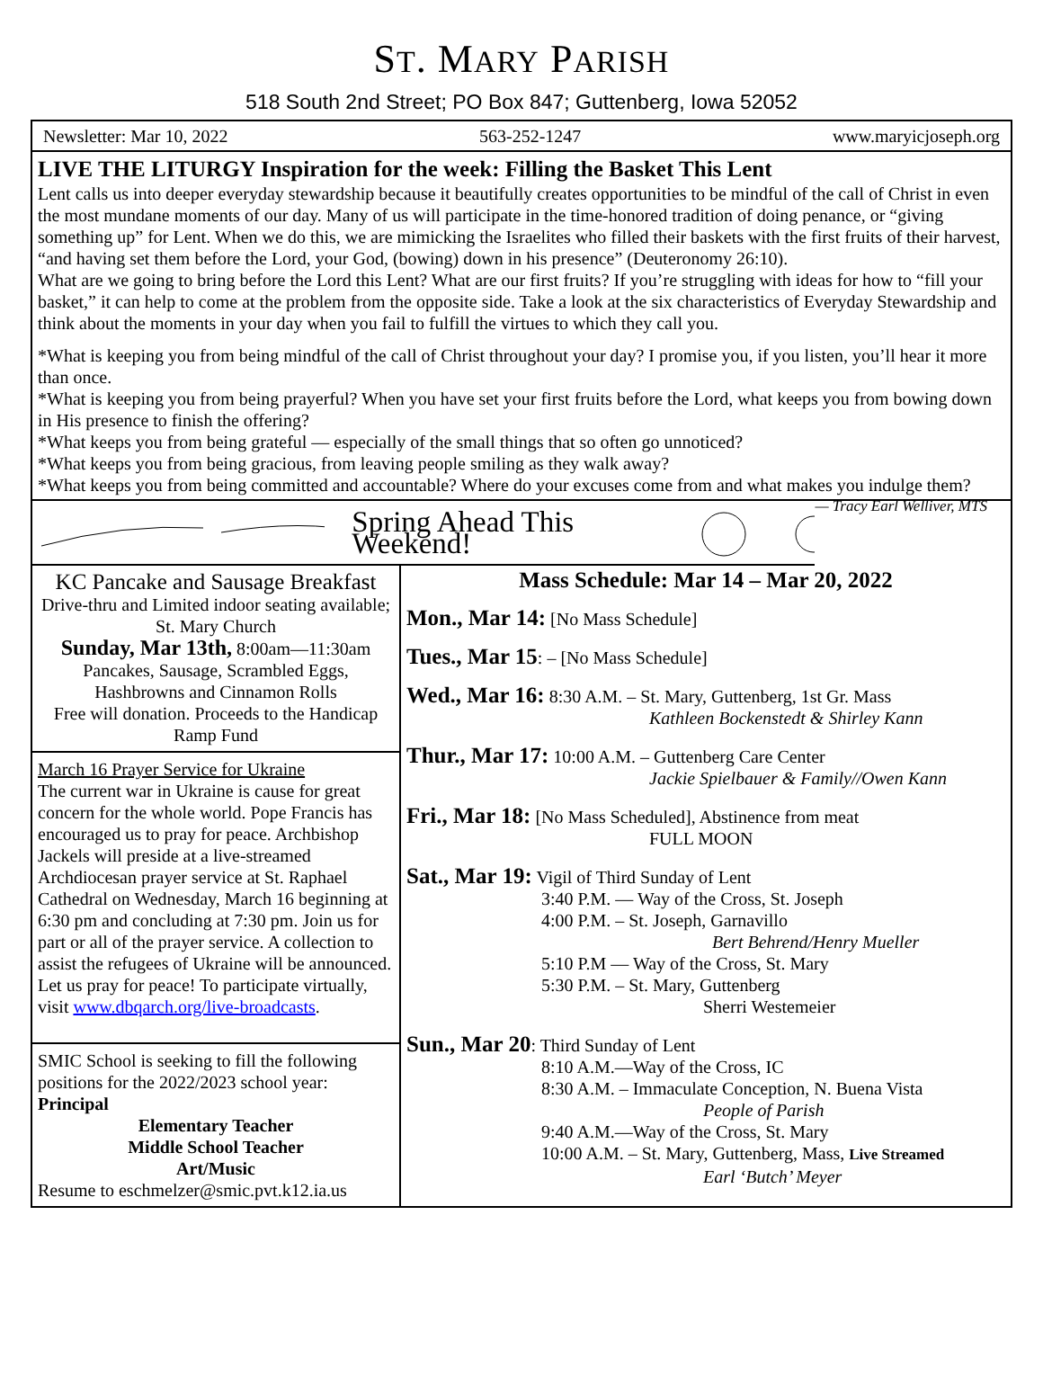ST. MARY PARISH
518 South 2nd Street; PO Box 847; Guttenberg, Iowa 52052
Newsletter: Mar 10, 2022 563-252-1247 www.maryicjoseph.org
LIVE THE LITURGY Inspiration for the week: Filling the Basket This Lent
Lent calls us into deeper everyday stewardship because it beautifully creates opportunities to be mindful of the call of Christ in even the most mundane moments of our day. Many of us will participate in the time-honored tradition of doing penance, or “giving something up” for Lent. When we do this, we are mimicking the Israelites who filled their baskets with the first fruits of their harvest, “and having set them before the Lord, your God, (bowing) down in his presence” (Deuteronomy 26:10).
What are we going to bring before the Lord this Lent? What are our first fruits? If you’re struggling with ideas for how to “fill your basket,” it can help to come at the problem from the opposite side. Take a look at the six characteristics of Everyday Stewardship and think about the moments in your day when you fail to fulfill the virtues to which they call you.
*What is keeping you from being mindful of the call of Christ throughout your day? I promise you, if you listen, you’ll hear it more than once.
*What is keeping you from being prayerful? When you have set your first fruits before the Lord, what keeps you from bowing down in His presence to finish the offering?
*What keeps you from being grateful — especially of the small things that so often go unnoticed?
*What keeps you from being gracious, from leaving people smiling as they walk away?
*What keeps you from being committed and accountable? Where do your excuses come from and what makes you indulge them? — Tracy Earl Welliver, MTS
Spring Ahead This Weekend!
KC Pancake and Sausage Breakfast
Drive-thru and Limited indoor seating available; St. Mary Church
Sunday, Mar 13th, 8:00am—11:30am
Pancakes, Sausage, Scrambled Eggs, Hashbrowns and Cinnamon Rolls
Free will donation. Proceeds to the Handicap Ramp Fund
March 16 Prayer Service for Ukraine
The current war in Ukraine is cause for great concern for the whole world. Pope Francis has encouraged us to pray for peace. Archbishop Jackels will preside at a live-streamed Archdiocesan prayer service at St. Raphael Cathedral on Wednesday, March 16 beginning at 6:30 pm and concluding at 7:30 pm. Join us for part or all of the prayer service. A collection to assist the refugees of Ukraine will be announced. Let us pray for peace! To participate virtually, visit www.dbqarch.org/live-broadcasts.
SMIC School is seeking to fill the following positions for the 2022/2023 school year: Principal
Elementary Teacher
Middle School Teacher
Art/Music
Resume to eschmelzer@smic.pvt.k12.ia.us
Mass Schedule: Mar 14 – Mar 20, 2022
Mon., Mar 14: [No Mass Schedule]
Tues., Mar 15: – [No Mass Schedule]
Wed., Mar 16: 8:30 A.M. – St. Mary, Guttenberg, 1st Gr. Mass
Kathleen Bockenstedt & Shirley Kann
Thur., Mar 17: 10:00 A.M. – Guttenberg Care Center
Jackie Spielbauer & Family//Owen Kann
Fri., Mar 18: [No Mass Scheduled], Abstinence from meat
FULL MOON
Sat., Mar 19: Vigil of Third Sunday of Lent
3:40 P.M. — Way of the Cross, St. Joseph
4:00 P.M. – St. Joseph, Garnavillo
Bert Behrend/Henry Mueller
5:10 P.M — Way of the Cross, St. Mary
5:30 P.M. – St. Mary, Guttenberg
Sherri Westemeier
Sun., Mar 20: Third Sunday of Lent
8:10 A.M.—Way of the Cross, IC
8:30 A.M. – Immaculate Conception, N. Buena Vista
People of Parish
9:40 A.M.—Way of the Cross, St. Mary
10:00 A.M. – St. Mary, Guttenberg, Mass, Live Streamed
Earl ‘Butch’ Meyer